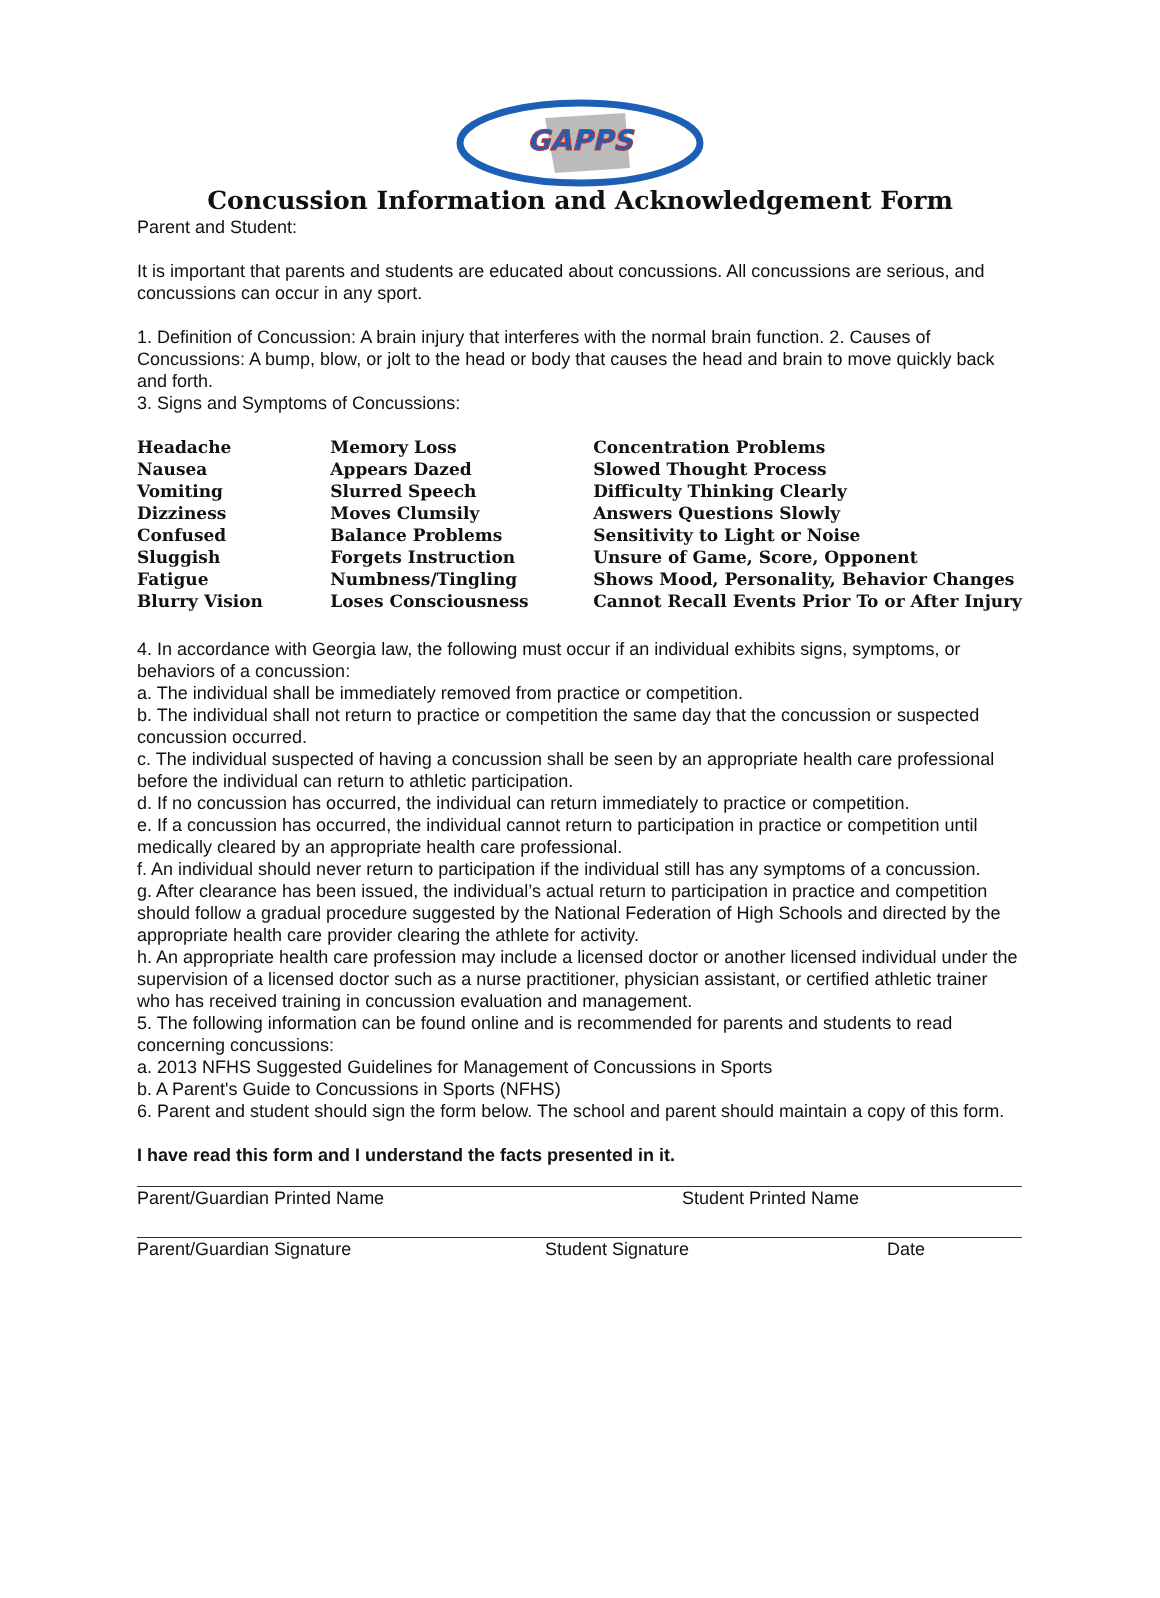GAPPS
Concussion Information and Acknowledgement Form
Parent and Student:
It is important that parents and students are educated about concussions. All concussions are serious, and concussions can occur in any sport.
1. Definition of Concussion: A brain injury that interferes with the normal brain function. 2. Causes of Concussions: A bump, blow, or jolt to the head or body that causes the head and brain to move quickly back and forth.
3. Signs and Symptoms of Concussions:
| Headache | Memory Loss | Concentration Problems |
| Nausea | Appears Dazed | Slowed Thought Process |
| Vomiting | Slurred Speech | Difficulty Thinking Clearly |
| Dizziness | Moves Clumsily | Answers Questions Slowly |
| Confused | Balance Problems | Sensitivity to Light or Noise |
| Sluggish | Forgets Instruction | Unsure of Game, Score, Opponent |
| Fatigue | Numbness/Tingling | Shows Mood, Personality, Behavior Changes |
| Blurry Vision | Loses Consciousness | Cannot Recall Events Prior To or After Injury |
4. In accordance with Georgia law, the following must occur if an individual exhibits signs, symptoms, or behaviors of a concussion:
a. The individual shall be immediately removed from practice or competition.
b. The individual shall not return to practice or competition the same day that the concussion or suspected concussion occurred.
c. The individual suspected of having a concussion shall be seen by an appropriate health care professional before the individual can return to athletic participation.
d. If no concussion has occurred, the individual can return immediately to practice or competition.
e. If a concussion has occurred, the individual cannot return to participation in practice or competition until medically cleared by an appropriate health care professional.
f. An individual should never return to participation if the individual still has any symptoms of a concussion.
g. After clearance has been issued, the individual’s actual return to participation in practice and competition should follow a gradual procedure suggested by the National Federation of High Schools and directed by the appropriate health care provider clearing the athlete for activity.
h. An appropriate health care profession may include a licensed doctor or another licensed individual under the supervision of a licensed doctor such as a nurse practitioner, physician assistant, or certified athletic trainer who has received training in concussion evaluation and management.
5. The following information can be found online and is recommended for parents and students to read concerning concussions:
a. 2013 NFHS Suggested Guidelines for Management of Concussions in Sports
b. A Parent's Guide to Concussions in Sports (NFHS)
6. Parent and student should sign the form below. The school and parent should maintain a copy of this form.
I have read this form and I understand the facts presented in it.
Parent/Guardian Printed Name Student Printed Name
Parent/Guardian Signature Student Signature Date